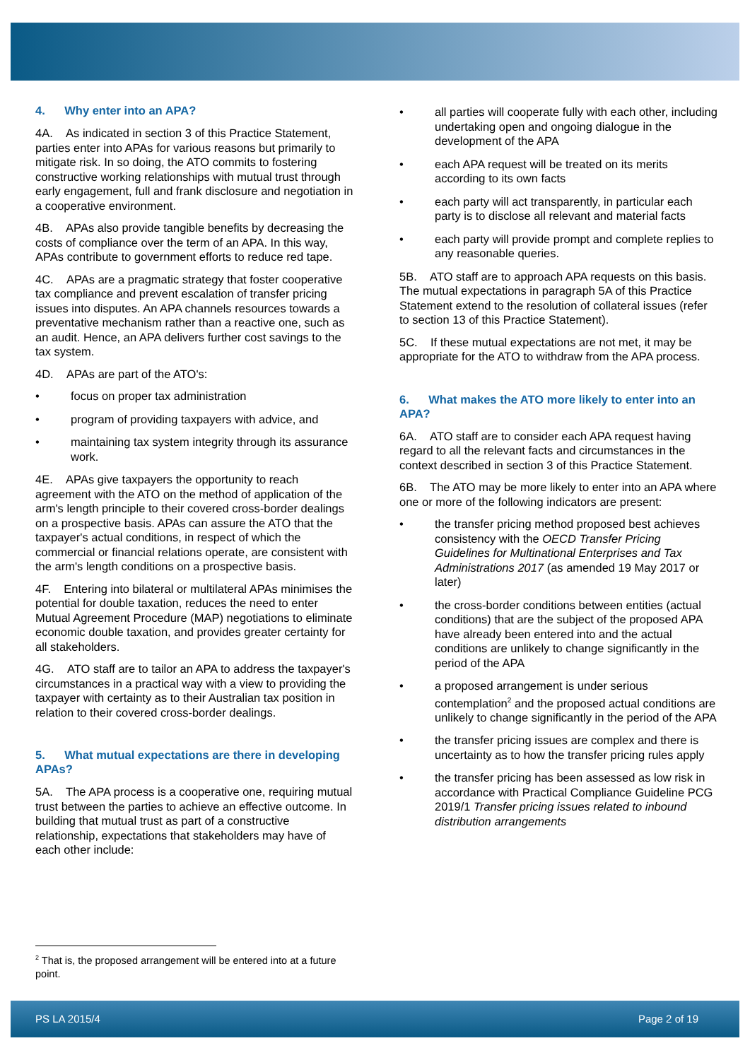4. Why enter into an APA?
4A. As indicated in section 3 of this Practice Statement, parties enter into APAs for various reasons but primarily to mitigate risk. In so doing, the ATO commits to fostering constructive working relationships with mutual trust through early engagement, full and frank disclosure and negotiation in a cooperative environment.
4B. APAs also provide tangible benefits by decreasing the costs of compliance over the term of an APA. In this way, APAs contribute to government efforts to reduce red tape.
4C. APAs are a pragmatic strategy that foster cooperative tax compliance and prevent escalation of transfer pricing issues into disputes. An APA channels resources towards a preventative mechanism rather than a reactive one, such as an audit. Hence, an APA delivers further cost savings to the tax system.
4D. APAs are part of the ATO's:
• focus on proper tax administration
• program of providing taxpayers with advice, and
• maintaining tax system integrity through its assurance work.
4E. APAs give taxpayers the opportunity to reach agreement with the ATO on the method of application of the arm's length principle to their covered cross-border dealings on a prospective basis. APAs can assure the ATO that the taxpayer's actual conditions, in respect of which the commercial or financial relations operate, are consistent with the arm's length conditions on a prospective basis.
4F. Entering into bilateral or multilateral APAs minimises the potential for double taxation, reduces the need to enter Mutual Agreement Procedure (MAP) negotiations to eliminate economic double taxation, and provides greater certainty for all stakeholders.
4G. ATO staff are to tailor an APA to address the taxpayer's circumstances in a practical way with a view to providing the taxpayer with certainty as to their Australian tax position in relation to their covered cross-border dealings.
5. What mutual expectations are there in developing APAs?
5A. The APA process is a cooperative one, requiring mutual trust between the parties to achieve an effective outcome. In building that mutual trust as part of a constructive relationship, expectations that stakeholders may have of each other include:
• all parties will cooperate fully with each other, including undertaking open and ongoing dialogue in the development of the APA
• each APA request will be treated on its merits according to its own facts
• each party will act transparently, in particular each party is to disclose all relevant and material facts
• each party will provide prompt and complete replies to any reasonable queries.
5B. ATO staff are to approach APA requests on this basis. The mutual expectations in paragraph 5A of this Practice Statement extend to the resolution of collateral issues (refer to section 13 of this Practice Statement).
5C. If these mutual expectations are not met, it may be appropriate for the ATO to withdraw from the APA process.
6. What makes the ATO more likely to enter into an APA?
6A. ATO staff are to consider each APA request having regard to all the relevant facts and circumstances in the context described in section 3 of this Practice Statement.
6B. The ATO may be more likely to enter into an APA where one or more of the following indicators are present:
• the transfer pricing method proposed best achieves consistency with the OECD Transfer Pricing Guidelines for Multinational Enterprises and Tax Administrations 2017 (as amended 19 May 2017 or later)
• the cross-border conditions between entities (actual conditions) that are the subject of the proposed APA have already been entered into and the actual conditions are unlikely to change significantly in the period of the APA
• a proposed arrangement is under serious contemplation<sup>2</sup> and the proposed actual conditions are unlikely to change significantly in the period of the APA
• the transfer pricing issues are complex and there is uncertainty as to how the transfer pricing rules apply
• the transfer pricing has been assessed as low risk in accordance with Practical Compliance Guideline PCG 2019/1 Transfer pricing issues related to inbound distribution arrangements
<sup>2</sup> That is, the proposed arrangement will be entered into at a future point.
PS LA 2015/4 Page 2 of 19